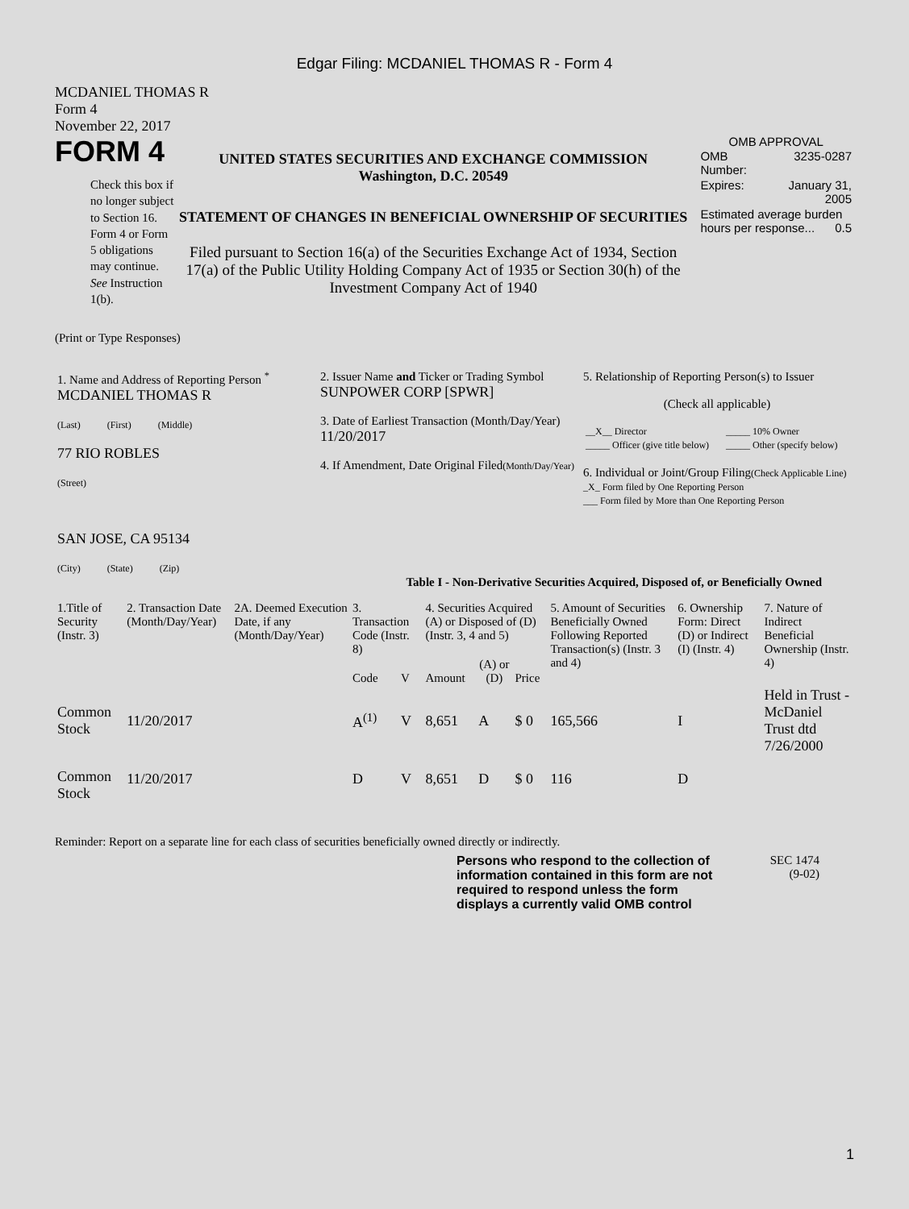Edgar Filing: MCDANIEL THOMAS R - Form 4
MCDANIEL THOMAS R
Form 4
November 22, 2017
FORM 4
Check this box if no longer subject to Section 16. Form 4 or Form 5 obligations may continue. See Instruction 1(b).
UNITED STATES SECURITIES AND EXCHANGE COMMISSION
Washington, D.C. 20549
STATEMENT OF CHANGES IN BENEFICIAL OWNERSHIP OF SECURITIES
Filed pursuant to Section 16(a) of the Securities Exchange Act of 1934, Section 17(a) of the Public Utility Holding Company Act of 1935 or Section 30(h) of the Investment Company Act of 1940
OMB APPROVAL
| OMB Number: | 3235-0287 |
| Expires: | January 31, 2005 |
| Estimated average burden hours per response... 0.5 | |
(Print or Type Responses)
| 1. Name and Address of Reporting Person <sup>*</sup> MCDANIEL THOMAS R (Last) (First) (Middle) 77 RIO ROBLES (Street) SAN JOSE, CA 95134 (City) (State) (Zip) | 2. Issuer Name and Ticker or Trading Symbol SUNPOWER CORP [SPWR] 3. Date of Earliest Transaction (Month/Day/Year) 11/20/2017 4. If Amendment, Date Original Filed (Month/Day/Year) | 5. Relationship of Reporting Person(s) to Issuer (Check all applicable) / __X__ Director / _____ 10% Owner / / _____ Officer (give title below) / _____ Other (specify below) / 6. Individual or Joint/Group Filing (Check Applicable Line) _X_ Form filed by One Reporting Person ___ Form filed by More than One Reporting Person |
Table I - Non-Derivative Securities Acquired, Disposed of, or Beneficially Owned
| 1.Title of Security (Instr. 3) | 2. Transaction Date (Month/Day/Year) | 2A. Deemed Execution Date, if any (Month/Day/Year) | 3. Transaction Code (Instr. 8) | | 4. Securities Acquired (A) or Disposed of (D) (Instr. 3, 4 and 5) | | | 5. Amount of Securities Beneficially Owned Following Reported Transaction(s) (Instr. 3 and 4) | 6. Ownership Form: Direct (D) or Indirect (I) (Instr. 4) | 7. Nature of Indirect Beneficial Ownership (Instr. 4) |
| --- | --- | --- | --- | --- | --- | --- | --- | --- | --- | --- |
| | | | Code | V | Amount | (A) or (D) | Price | | | |
| Common Stock | 11/20/2017 | | A<sup>(1)</sup> | V | 8,651 | A | $ 0 | 165,566 | I | Held in Trust - McDaniel Trust dtd 7/26/2000 |
| Common Stock | 11/20/2017 | | D | V | 8,651 | D | $ 0 | 116 | D | |
Reminder: Report on a separate line for each class of securities beneficially owned directly or indirectly.
Persons who respond to the collection of information contained in this form are not required to respond unless the form displays a currently valid OMB control
SEC 1474
(9-02)
1